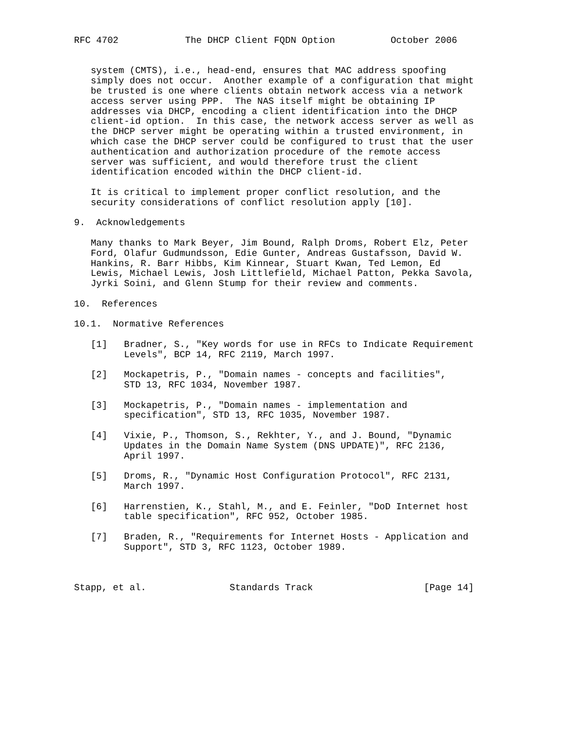RFC 4702            The DHCP Client FQDN Option          October 2006


   system (CMTS), i.e., head-end, ensures that MAC address spoofing
   simply does not occur.  Another example of a configuration that might
   be trusted is one where clients obtain network access via a network
   access server using PPP.  The NAS itself might be obtaining IP
   addresses via DHCP, encoding a client identification into the DHCP
   client-id option.  In this case, the network access server as well as
   the DHCP server might be operating within a trusted environment, in
   which case the DHCP server could be configured to trust that the user
   authentication and authorization procedure of the remote access
   server was sufficient, and would therefore trust the client
   identification encoded within the DHCP client-id.

   It is critical to implement proper conflict resolution, and the
   security considerations of conflict resolution apply [10].

9.  Acknowledgements

   Many thanks to Mark Beyer, Jim Bound, Ralph Droms, Robert Elz, Peter
   Ford, Olafur Gudmundsson, Edie Gunter, Andreas Gustafsson, David W.
   Hankins, R. Barr Hibbs, Kim Kinnear, Stuart Kwan, Ted Lemon, Ed
   Lewis, Michael Lewis, Josh Littlefield, Michael Patton, Pekka Savola,
   Jyrki Soini, and Glenn Stump for their review and comments.

10.  References

10.1.  Normative References

   [1]   Bradner, S., "Key words for use in RFCs to Indicate Requirement
         Levels", BCP 14, RFC 2119, March 1997.

   [2]   Mockapetris, P., "Domain names - concepts and facilities",
         STD 13, RFC 1034, November 1987.

   [3]   Mockapetris, P., "Domain names - implementation and
         specification", STD 13, RFC 1035, November 1987.

   [4]   Vixie, P., Thomson, S., Rekhter, Y., and J. Bound, "Dynamic
         Updates in the Domain Name System (DNS UPDATE)", RFC 2136,
         April 1997.

   [5]   Droms, R., "Dynamic Host Configuration Protocol", RFC 2131,
         March 1997.

   [6]   Harrenstien, K., Stahl, M., and E. Feinler, "DoD Internet host
         table specification", RFC 952, October 1985.

   [7]   Braden, R., "Requirements for Internet Hosts - Application and
         Support", STD 3, RFC 1123, October 1989.



Stapp, et al.               Standards Track                    [Page 14]